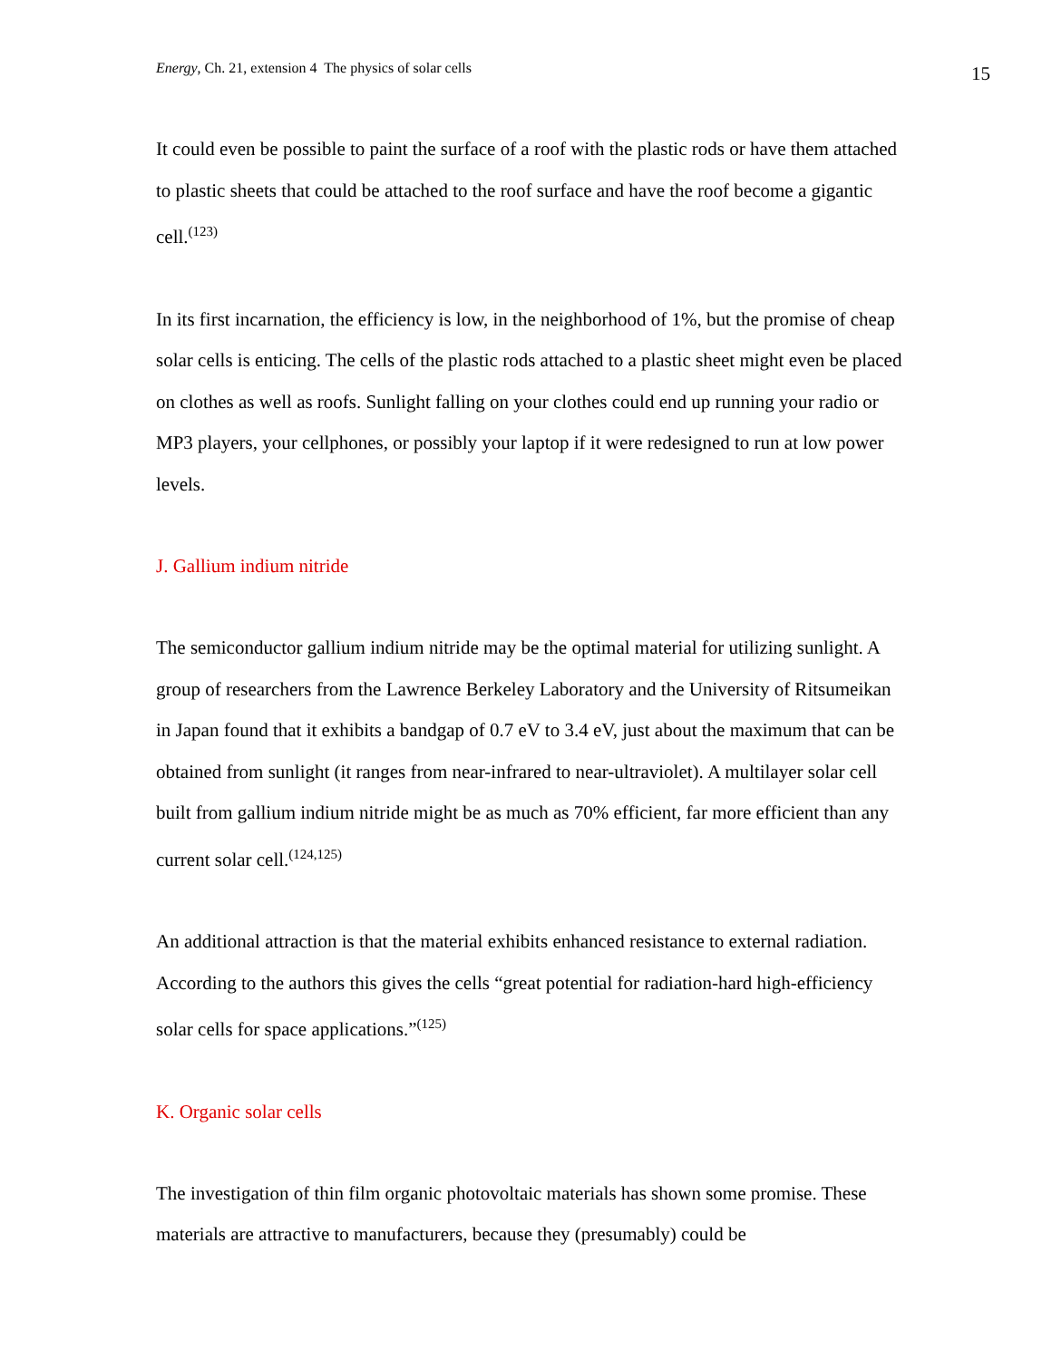Energy, Ch. 21, extension 4 The physics of solar cells 15
It could even be possible to paint the surface of a roof with the plastic rods or have them attached to plastic sheets that could be attached to the roof surface and have the roof become a gigantic cell.<sup>(123)</sup>
In its first incarnation, the efficiency is low, in the neighborhood of 1%, but the promise of cheap solar cells is enticing. The cells of the plastic rods attached to a plastic sheet might even be placed on clothes as well as roofs. Sunlight falling on your clothes could end up running your radio or MP3 players, your cellphones, or possibly your laptop if it were redesigned to run at low power levels.
J. Gallium indium nitride
The semiconductor gallium indium nitride may be the optimal material for utilizing sunlight. A group of researchers from the Lawrence Berkeley Laboratory and the University of Ritsumeikan in Japan found that it exhibits a bandgap of 0.7 eV to 3.4 eV, just about the maximum that can be obtained from sunlight (it ranges from near-infrared to near-ultraviolet). A multilayer solar cell built from gallium indium nitride might be as much as 70% efficient, far more efficient than any current solar cell.<sup>(124,125)</sup>
An additional attraction is that the material exhibits enhanced resistance to external radiation. According to the authors this gives the cells “great potential for radiation-hard high-efficiency solar cells for space applications.”<sup>(125)</sup>
K. Organic solar cells
The investigation of thin film organic photovoltaic materials has shown some promise. These materials are attractive to manufacturers, because they (presumably) could be